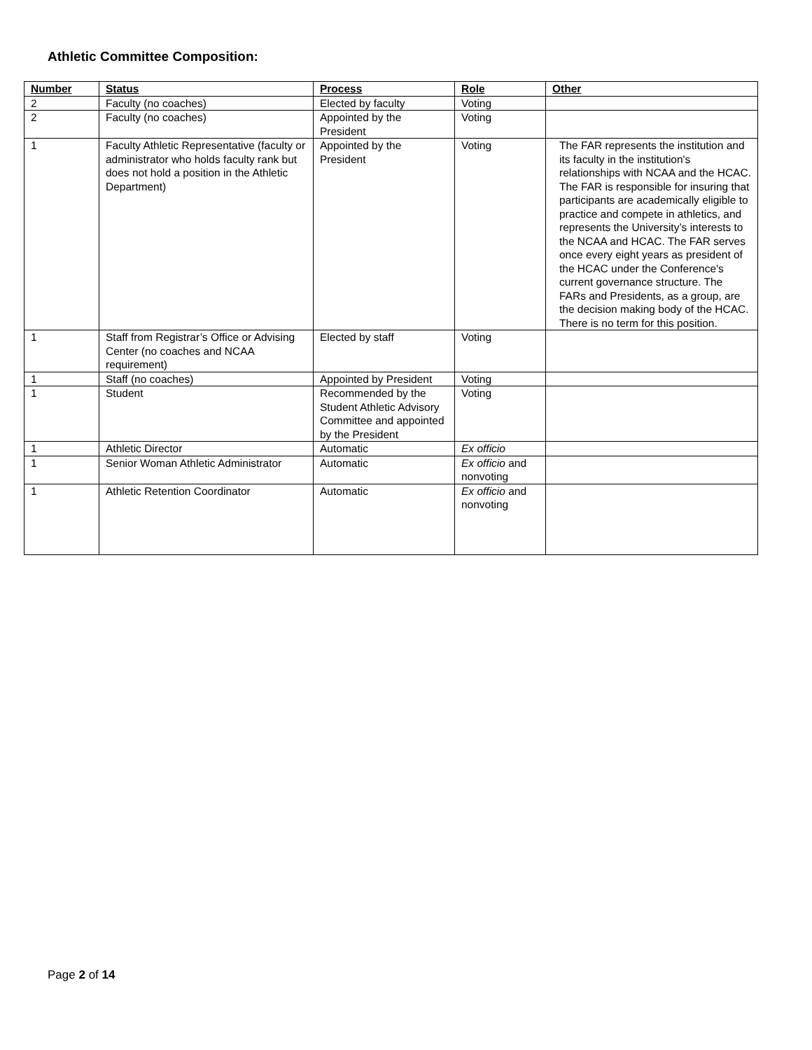Athletic Committee Composition:
| Number | Status | Process | Role | Other |
| --- | --- | --- | --- | --- |
| 2 | Faculty (no coaches) | Elected by faculty | Voting | |
| 2 | Faculty (no coaches) | Appointed by the President | Voting | |
| 1 | Faculty Athletic Representative (faculty or administrator who holds faculty rank but does not hold a position in the Athletic Department) | Appointed by the President | Voting | The FAR represents the institution and its faculty in the institution's relationships with NCAA and the HCAC. The FAR is responsible for insuring that participants are academically eligible to practice and compete in athletics, and represents the University’s interests to the NCAA and HCAC. The FAR serves once every eight years as president of the HCAC under the Conference's current governance structure. The FARs and Presidents, as a group, are the decision making body of the HCAC. There is no term for this position. |
| 1 | Staff from Registrar’s Office or Advising Center (no coaches and NCAA requirement) | Elected by staff | Voting | |
| 1 | Staff (no coaches) | Appointed by President | Voting | |
| 1 | Student | Recommended by the Student Athletic Advisory Committee and appointed by the President | Voting | |
| 1 | Athletic Director | Automatic | Ex officio | |
| 1 | Senior Woman Athletic Administrator | Automatic | Ex officio and nonvoting | |
| 1 | Athletic Retention Coordinator | Automatic | Ex officio and nonvoting | |
Page 2 of 14